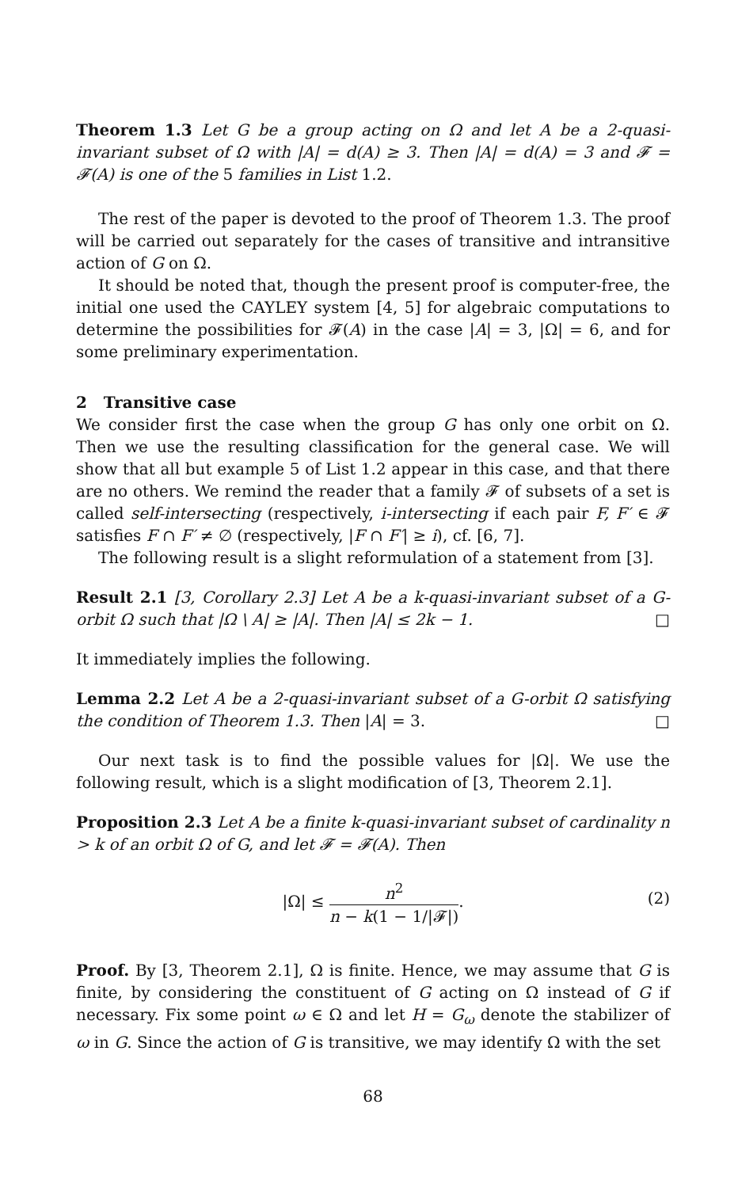Theorem 1.3 Let G be a group acting on Ω and let A be a 2-quasi-invariant subset of Ω with |A| = d(A) ≥ 3. Then |A| = d(A) = 3 and 𝓕 = 𝓕(A) is one of the 5 families in List 1.2.
The rest of the paper is devoted to the proof of Theorem 1.3. The proof will be carried out separately for the cases of transitive and intransitive action of G on Ω.
It should be noted that, though the present proof is computer-free, the initial one used the CAYLEY system [4, 5] for algebraic computations to determine the possibilities for 𝓕(A) in the case |A| = 3, |Ω| = 6, and for some preliminary experimentation.
2 Transitive case
We consider first the case when the group G has only one orbit on Ω. Then we use the resulting classification for the general case. We will show that all but example 5 of List 1.2 appear in this case, and that there are no others. We remind the reader that a family 𝓕 of subsets of a set is called self-intersecting (respectively, i-intersecting if each pair F, F′ ∈ 𝓕 satisfies F ∩ F′ ≠ ∅ (respectively, |F ∩ F′| ≥ i), cf. [6, 7].
The following result is a slight reformulation of a statement from [3].
Result 2.1 [3, Corollary 2.3] Let A be a k-quasi-invariant subset of a G-orbit Ω such that |Ω \ A| ≥ |A|. Then |A| ≤ 2k − 1. □
It immediately implies the following.
Lemma 2.2 Let A be a 2-quasi-invariant subset of a G-orbit Ω satisfying the condition of Theorem 1.3. Then |A| = 3. □
Our next task is to find the possible values for |Ω|. We use the following result, which is a slight modification of [3, Theorem 2.1].
Proposition 2.3 Let A be a finite k-quasi-invariant subset of cardinality n > k of an orbit Ω of G, and let 𝓕 = 𝓕(A). Then
|Ω| ≤ n<sup>2</sup> n − k(1 − 1/|𝓕|).
(2)
Proof. By [3, Theorem 2.1], Ω is finite. Hence, we may assume that G is finite, by considering the constituent of G acting on Ω instead of G if necessary. Fix some point ω ∈ Ω and let H = G<sub>ω</sub> denote the stabilizer of ω in G. Since the action of G is transitive, we may identify Ω with the set
68